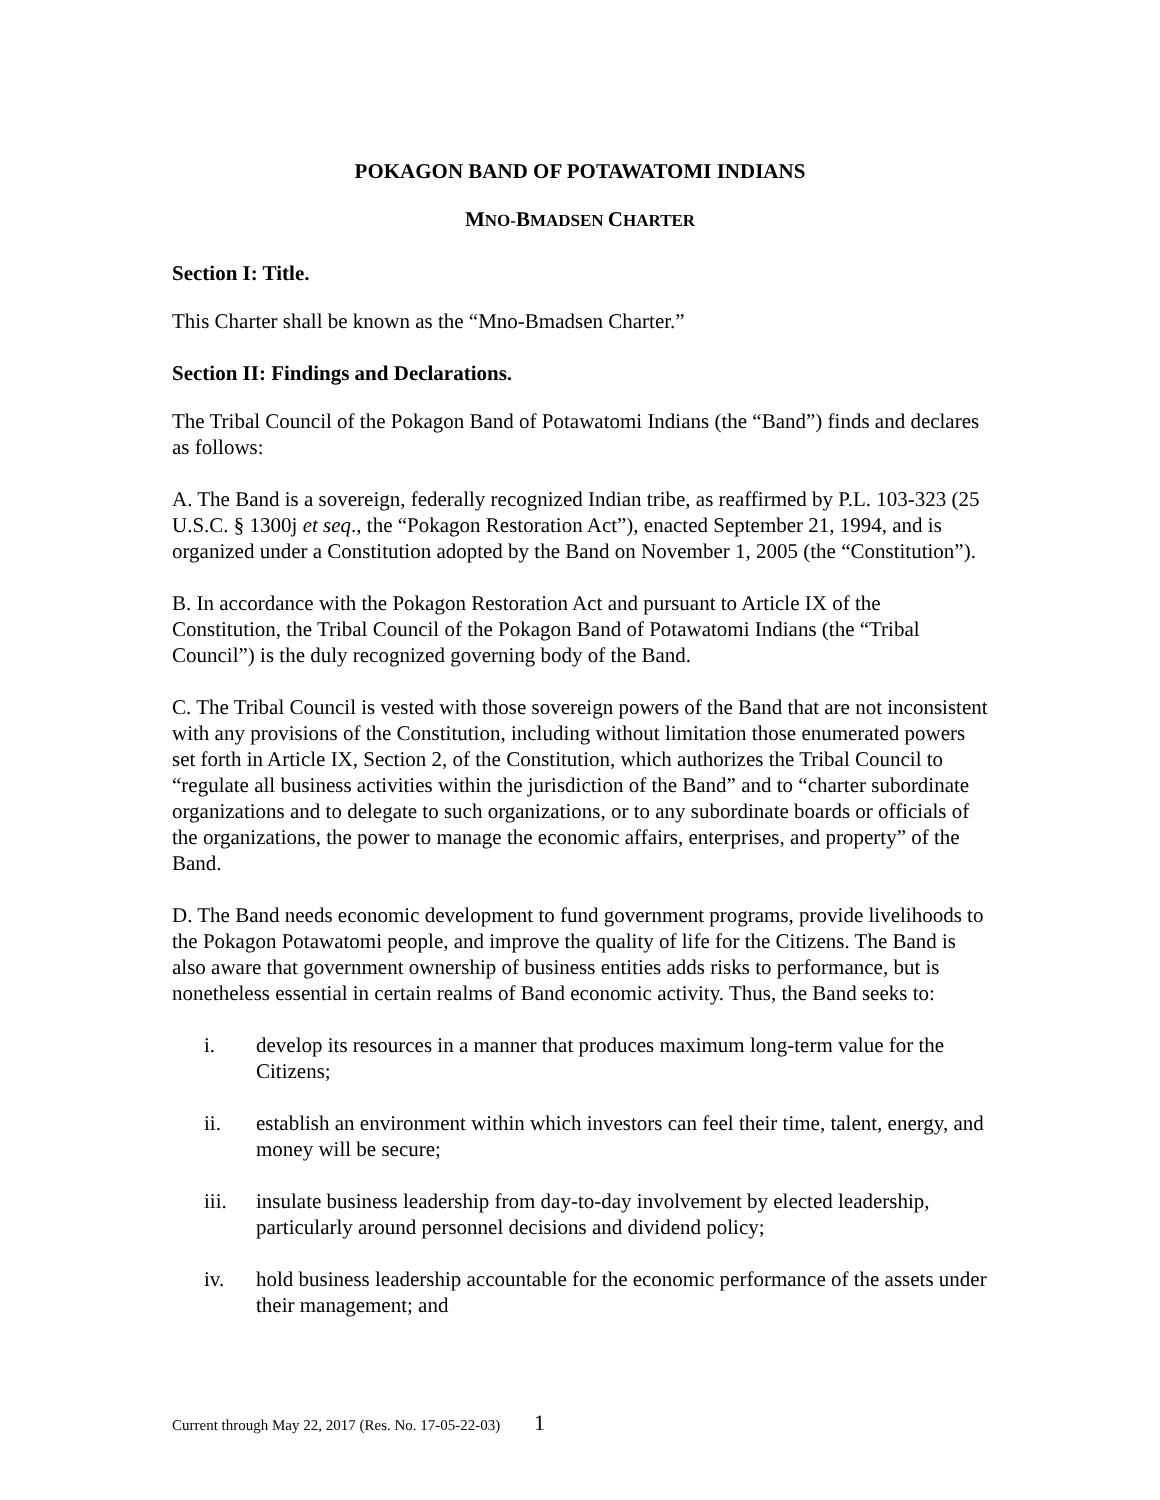POKAGON BAND OF POTAWATOMI INDIANS
MNO-BMADSEN CHARTER
Section I: Title.
This Charter shall be known as the “Mno-Bmadsen Charter.”
Section II: Findings and Declarations.
The Tribal Council of the Pokagon Band of Potawatomi Indians (the “Band”) finds and declares as follows:
A. The Band is a sovereign, federally recognized Indian tribe, as reaffirmed by P.L. 103-323 (25 U.S.C. § 1300j et seq., the “Pokagon Restoration Act”), enacted September 21, 1994, and is organized under a Constitution adopted by the Band on November 1, 2005 (the “Constitution”).
B. In accordance with the Pokagon Restoration Act and pursuant to Article IX of the Constitution, the Tribal Council of the Pokagon Band of Potawatomi Indians (the “Tribal Council”) is the duly recognized governing body of the Band.
C. The Tribal Council is vested with those sovereign powers of the Band that are not inconsistent with any provisions of the Constitution, including without limitation those enumerated powers set forth in Article IX, Section 2, of the Constitution, which authorizes the Tribal Council to “regulate all business activities within the jurisdiction of the Band” and to “charter subordinate organizations and to delegate to such organizations, or to any subordinate boards or officials of the organizations, the power to manage the economic affairs, enterprises, and property” of the Band.
D. The Band needs economic development to fund government programs, provide livelihoods to the Pokagon Potawatomi people, and improve the quality of life for the Citizens. The Band is also aware that government ownership of business entities adds risks to performance, but is nonetheless essential in certain realms of Band economic activity. Thus, the Band seeks to:
i. develop its resources in a manner that produces maximum long-term value for the Citizens;
ii. establish an environment within which investors can feel their time, talent, energy, and money will be secure;
iii. insulate business leadership from day-to-day involvement by elected leadership, particularly around personnel decisions and dividend policy;
iv. hold business leadership accountable for the economic performance of the assets under their management; and
Current through May 22, 2017 (Res. No. 17-05-22-03) 1